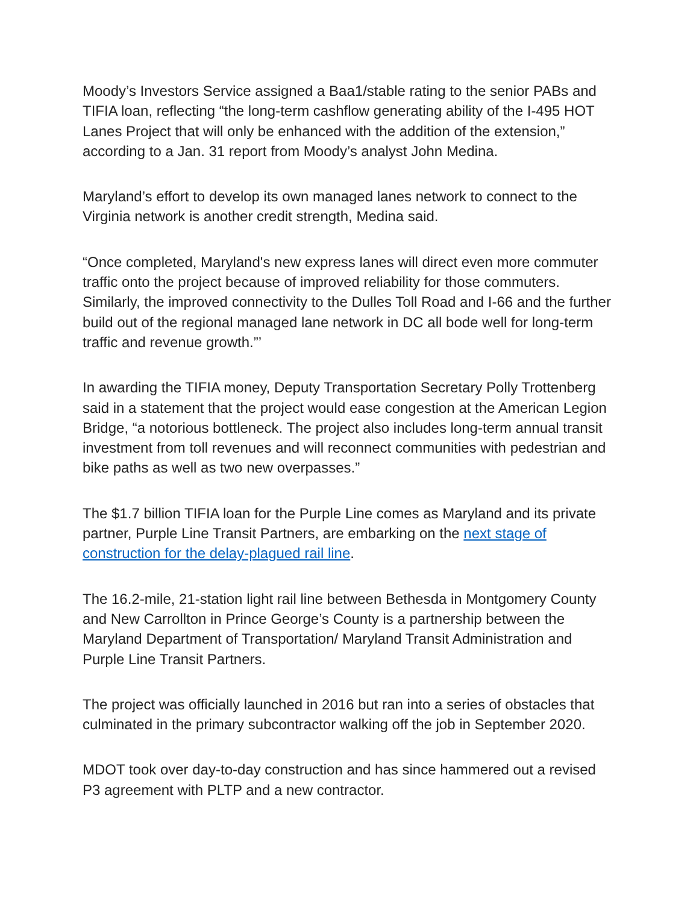Moody’s Investors Service assigned a Baa1/stable rating to the senior PABs and TIFIA loan, reflecting “the long-term cashflow generating ability of the I-495 HOT Lanes Project that will only be enhanced with the addition of the extension,” according to a Jan. 31 report from Moody’s analyst John Medina.
Maryland’s effort to develop its own managed lanes network to connect to the Virginia network is another credit strength, Medina said.
“Once completed, Maryland's new express lanes will direct even more commuter traffic onto the project because of improved reliability for those commuters. Similarly, the improved connectivity to the Dulles Toll Road and I-66 and the further build out of the regional managed lane network in DC all bode well for long-term traffic and revenue growth.”’
In awarding the TIFIA money, Deputy Transportation Secretary Polly Trottenberg said in a statement that the project would ease congestion at the American Legion Bridge, “a notorious bottleneck. The project also includes long-term annual transit investment from toll revenues and will reconnect communities with pedestrian and bike paths as well as two new overpasses.”
The $1.7 billion TIFIA loan for the Purple Line comes as Maryland and its private partner, Purple Line Transit Partners, are embarking on the next stage of construction for the delay-plagued rail line.
The 16.2-mile, 21-station light rail line between Bethesda in Montgomery County and New Carrollton in Prince George’s County is a partnership between the Maryland Department of Transportation/ Maryland Transit Administration and Purple Line Transit Partners.
The project was officially launched in 2016 but ran into a series of obstacles that culminated in the primary subcontractor walking off the job in September 2020.
MDOT took over day-to-day construction and has since hammered out a revised P3 agreement with PLTP and a new contractor.